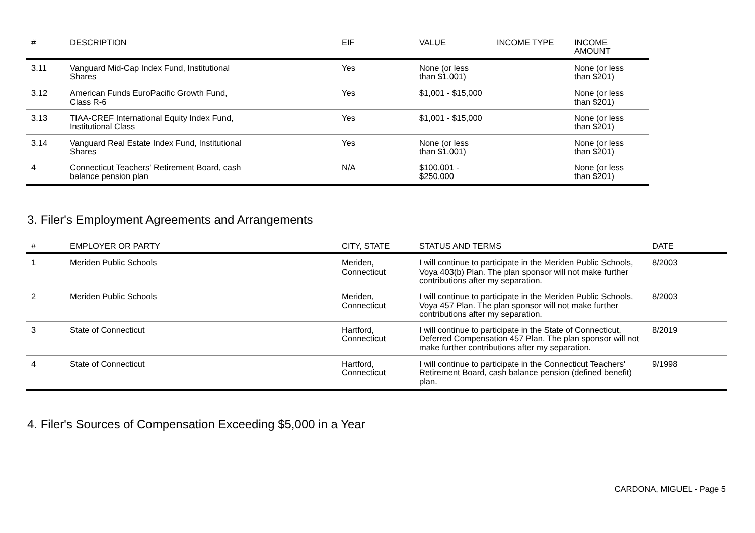| # | DESCRIPTION | EIF | VALUE | INCOME TYPE | INCOME AMOUNT |
| --- | --- | --- | --- | --- | --- |
| 3.11 | Vanguard Mid-Cap Index Fund, Institutional Shares | Yes | None (or less than $1,001) | | None (or less than $201) |
| 3.12 | American Funds EuroPacific Growth Fund, Class R-6 | Yes | $1,001 - $15,000 | | None (or less than $201) |
| 3.13 | TIAA-CREF International Equity Index Fund, Institutional Class | Yes | $1,001 - $15,000 | | None (or less than $201) |
| 3.14 | Vanguard Real Estate Index Fund, Institutional Shares | Yes | None (or less than $1,001) | | None (or less than $201) |
| 4 | Connecticut Teachers' Retirement Board, cash balance pension plan | N/A | $100,001 - $250,000 | | None (or less than $201) |
3. Filer's Employment Agreements and Arrangements
| # | EMPLOYER OR PARTY | CITY, STATE | STATUS AND TERMS | DATE |
| --- | --- | --- | --- | --- |
| 1 | Meriden Public Schools | Meriden, Connecticut | I will continue to participate in the Meriden Public Schools, Voya 403(b) Plan. The plan sponsor will not make further contributions after my separation. | 8/2003 |
| 2 | Meriden Public Schools | Meriden, Connecticut | I will continue to participate in the Meriden Public Schools, Voya 457 Plan. The plan sponsor will not make further contributions after my separation. | 8/2003 |
| 3 | State of Connecticut | Hartford, Connecticut | I will continue to participate in the State of Connecticut, Deferred Compensation 457 Plan. The plan sponsor will not make further contributions after my separation. | 8/2019 |
| 4 | State of Connecticut | Hartford, Connecticut | I will continue to participate in the Connecticut Teachers' Retirement Board, cash balance pension (defined benefit) plan. | 9/1998 |
4. Filer's Sources of Compensation Exceeding $5,000 in a Year
CARDONA, MIGUEL - Page 5